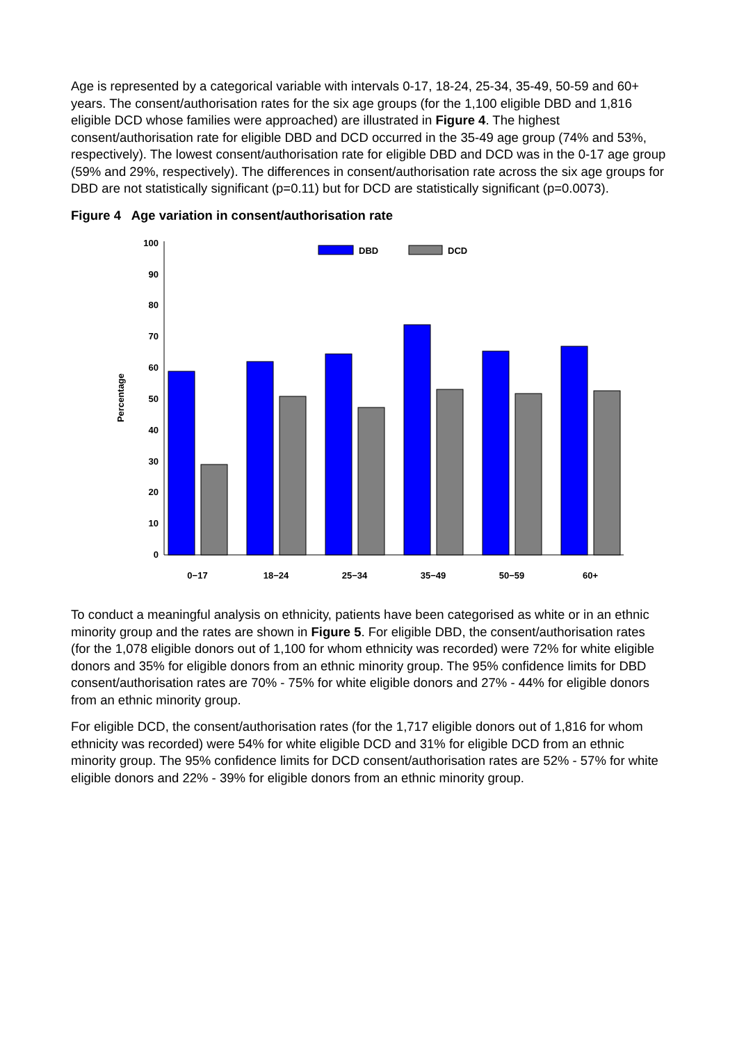Age is represented by a categorical variable with intervals 0-17, 18-24, 25-34, 35-49, 50-59 and 60+ years. The consent/authorisation rates for the six age groups (for the 1,100 eligible DBD and 1,816 eligible DCD whose families were approached) are illustrated in Figure 4. The highest consent/authorisation rate for eligible DBD and DCD occurred in the 35-49 age group (74% and 53%, respectively). The lowest consent/authorisation rate for eligible DBD and DCD was in the 0-17 age group (59% and 29%, respectively). The differences in consent/authorisation rate across the six age groups for DBD are not statistically significant (p=0.11) but for DCD are statistically significant (p=0.0073).
Figure 4 Age variation in consent/authorisation rate
0
10
20
30
40
50
60
70
80
90
100
Percentage
DBD
DCD
0−17
18−24
25−34
35−49
50−59
60+
To conduct a meaningful analysis on ethnicity, patients have been categorised as white or in an ethnic minority group and the rates are shown in Figure 5. For eligible DBD, the consent/authorisation rates (for the 1,078 eligible donors out of 1,100 for whom ethnicity was recorded) were 72% for white eligible donors and 35% for eligible donors from an ethnic minority group. The 95% confidence limits for DBD consent/authorisation rates are 70% - 75% for white eligible donors and 27% - 44% for eligible donors from an ethnic minority group.
For eligible DCD, the consent/authorisation rates (for the 1,717 eligible donors out of 1,816 for whom ethnicity was recorded) were 54% for white eligible DCD and 31% for eligible DCD from an ethnic minority group. The 95% confidence limits for DCD consent/authorisation rates are 52% - 57% for white eligible donors and 22% - 39% for eligible donors from an ethnic minority group.